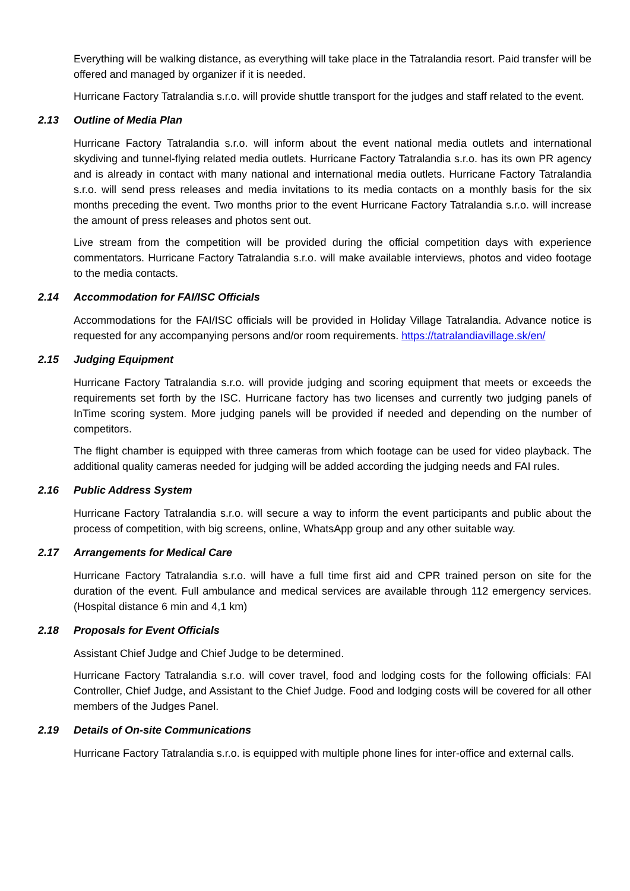Everything will be walking distance, as everything will take place in the Tatralandia resort. Paid transfer will be offered and managed by organizer if it is needed.
Hurricane Factory Tatralandia s.r.o. will provide shuttle transport for the judges and staff related to the event.
2.13 Outline of Media Plan
Hurricane Factory Tatralandia s.r.o. will inform about the event national media outlets and international skydiving and tunnel-flying related media outlets. Hurricane Factory Tatralandia s.r.o. has its own PR agency and is already in contact with many national and international media outlets. Hurricane Factory Tatralandia s.r.o. will send press releases and media invitations to its media contacts on a monthly basis for the six months preceding the event. Two months prior to the event Hurricane Factory Tatralandia s.r.o. will increase the amount of press releases and photos sent out.
Live stream from the competition will be provided during the official competition days with experience commentators. Hurricane Factory Tatralandia s.r.o. will make available interviews, photos and video footage to the media contacts.
2.14 Accommodation for FAI/ISC Officials
Accommodations for the FAI/ISC officials will be provided in Holiday Village Tatralandia. Advance notice is requested for any accompanying persons and/or room requirements. https://tatralandiavillage.sk/en/
2.15 Judging Equipment
Hurricane Factory Tatralandia s.r.o. will provide judging and scoring equipment that meets or exceeds the requirements set forth by the ISC. Hurricane factory has two licenses and currently two judging panels of InTime scoring system. More judging panels will be provided if needed and depending on the number of competitors.
The flight chamber is equipped with three cameras from which footage can be used for video playback. The additional quality cameras needed for judging will be added according the judging needs and FAI rules.
2.16 Public Address System
Hurricane Factory Tatralandia s.r.o. will secure a way to inform the event participants and public about the process of competition, with big screens, online, WhatsApp group and any other suitable way.
2.17 Arrangements for Medical Care
Hurricane Factory Tatralandia s.r.o. will have a full time first aid and CPR trained person on site for the duration of the event. Full ambulance and medical services are available through 112 emergency services. (Hospital distance 6 min and 4,1 km)
2.18 Proposals for Event Officials
Assistant Chief Judge and Chief Judge to be determined.
Hurricane Factory Tatralandia s.r.o. will cover travel, food and lodging costs for the following officials: FAI Controller, Chief Judge, and Assistant to the Chief Judge. Food and lodging costs will be covered for all other members of the Judges Panel.
2.19 Details of On-site Communications
Hurricane Factory Tatralandia s.r.o. is equipped with multiple phone lines for inter-office and external calls.